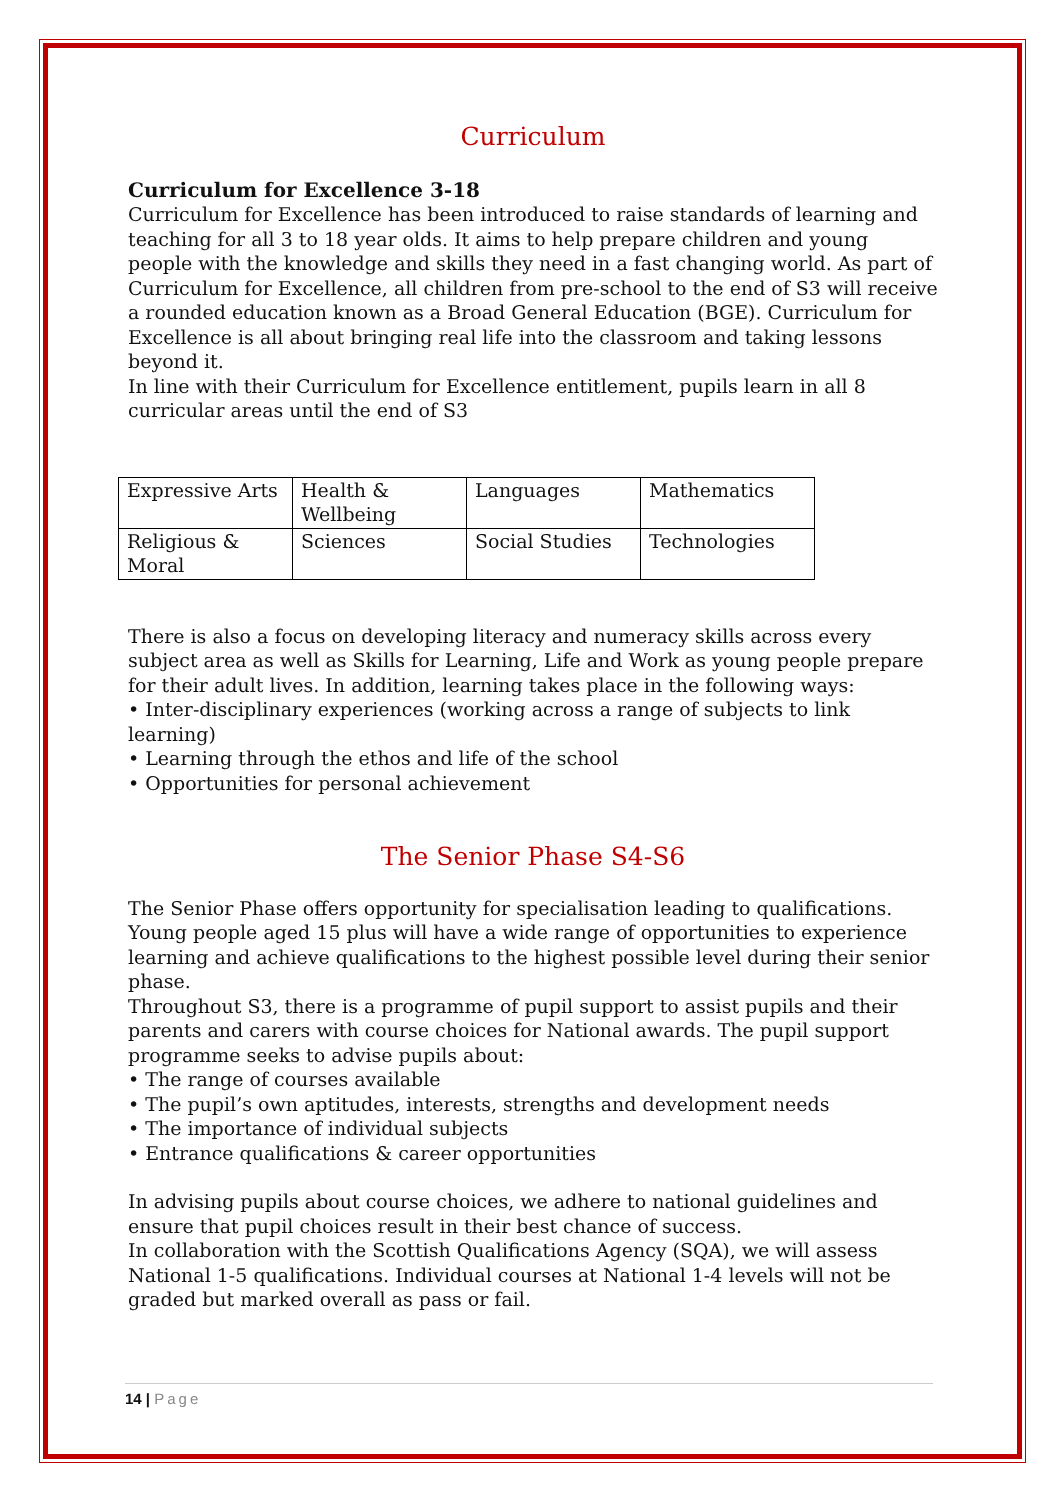Curriculum
Curriculum for Excellence 3-18
Curriculum for Excellence has been introduced to raise standards of learning and teaching for all 3 to 18 year olds. It aims to help prepare children and young people with the knowledge and skills they need in a fast changing world. As part of Curriculum for Excellence, all children from pre-school to the end of S3 will receive a rounded education known as a Broad General Education (BGE). Curriculum for Excellence is all about bringing real life into the classroom and taking lessons beyond it.
In line with their Curriculum for Excellence entitlement, pupils learn in all 8 curricular areas until the end of S3
| Expressive Arts | Health & Wellbeing | Languages | Mathematics |
| Religious & Moral | Sciences | Social Studies | Technologies |
There is also a focus on developing literacy and numeracy skills across every subject area as well as Skills for Learning, Life and Work as young people prepare for their adult lives. In addition, learning takes place in the following ways:
• Inter-disciplinary experiences (working across a range of subjects to link learning)
• Learning through the ethos and life of the school
• Opportunities for personal achievement
The Senior Phase S4-S6
The Senior Phase offers opportunity for specialisation leading to qualifications. Young people aged 15 plus will have a wide range of opportunities to experience learning and achieve qualifications to the highest possible level during their senior phase.
Throughout S3, there is a programme of pupil support to assist pupils and their parents and carers with course choices for National awards. The pupil support programme seeks to advise pupils about:
• The range of courses available
• The pupil’s own aptitudes, interests, strengths and development needs
• The importance of individual subjects
• Entrance qualifications & career opportunities
In advising pupils about course choices, we adhere to national guidelines and ensure that pupil choices result in their best chance of success.
In collaboration with the Scottish Qualifications Agency (SQA), we will assess National 1-5 qualifications. Individual courses at National 1-4 levels will not be graded but marked overall as pass or fail.
14 | Page